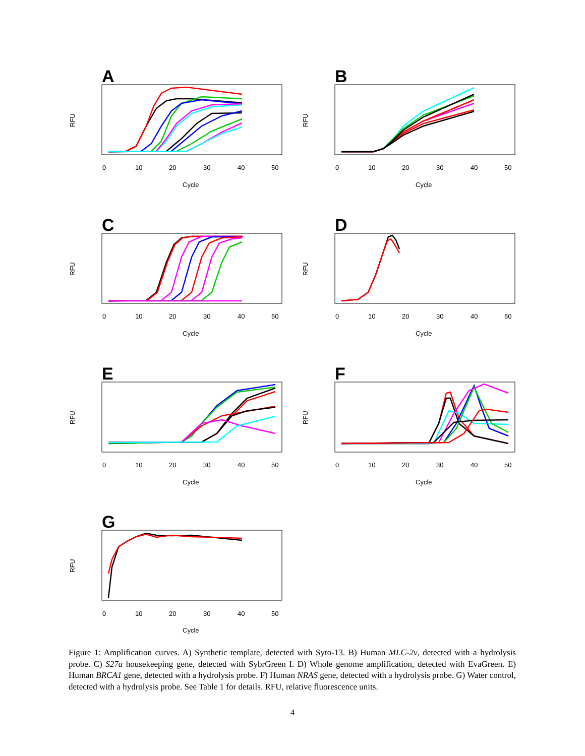A
0
10
20
30
40
50
Cycle
RFU
B
0
10
20
30
40
50
Cycle
RFU
C
0
10
20
30
40
50
Cycle
RFU
D
0
10
20
30
40
50
Cycle
RFU
E
0
10
20
30
40
50
Cycle
RFU
F
0
10
20
30
40
50
Cycle
RFU
G
0
10
20
30
40
50
Cycle
RFU
Figure 1: Amplification curves. A) Synthetic template, detected with Syto-13. B) Human MLC-2v, detected with a hydrolysis probe. C) S27a housekeeping gene, detected with SybrGreen I. D) Whole genome amplification, detected with EvaGreen. E) Human BRCA1 gene, detected with a hydrolysis probe. F) Human NRAS gene, detected with a hydrolysis probe. G) Water control, detected with a hydrolysis probe. See Table 1 for details. RFU, relative fluorescence units.
4